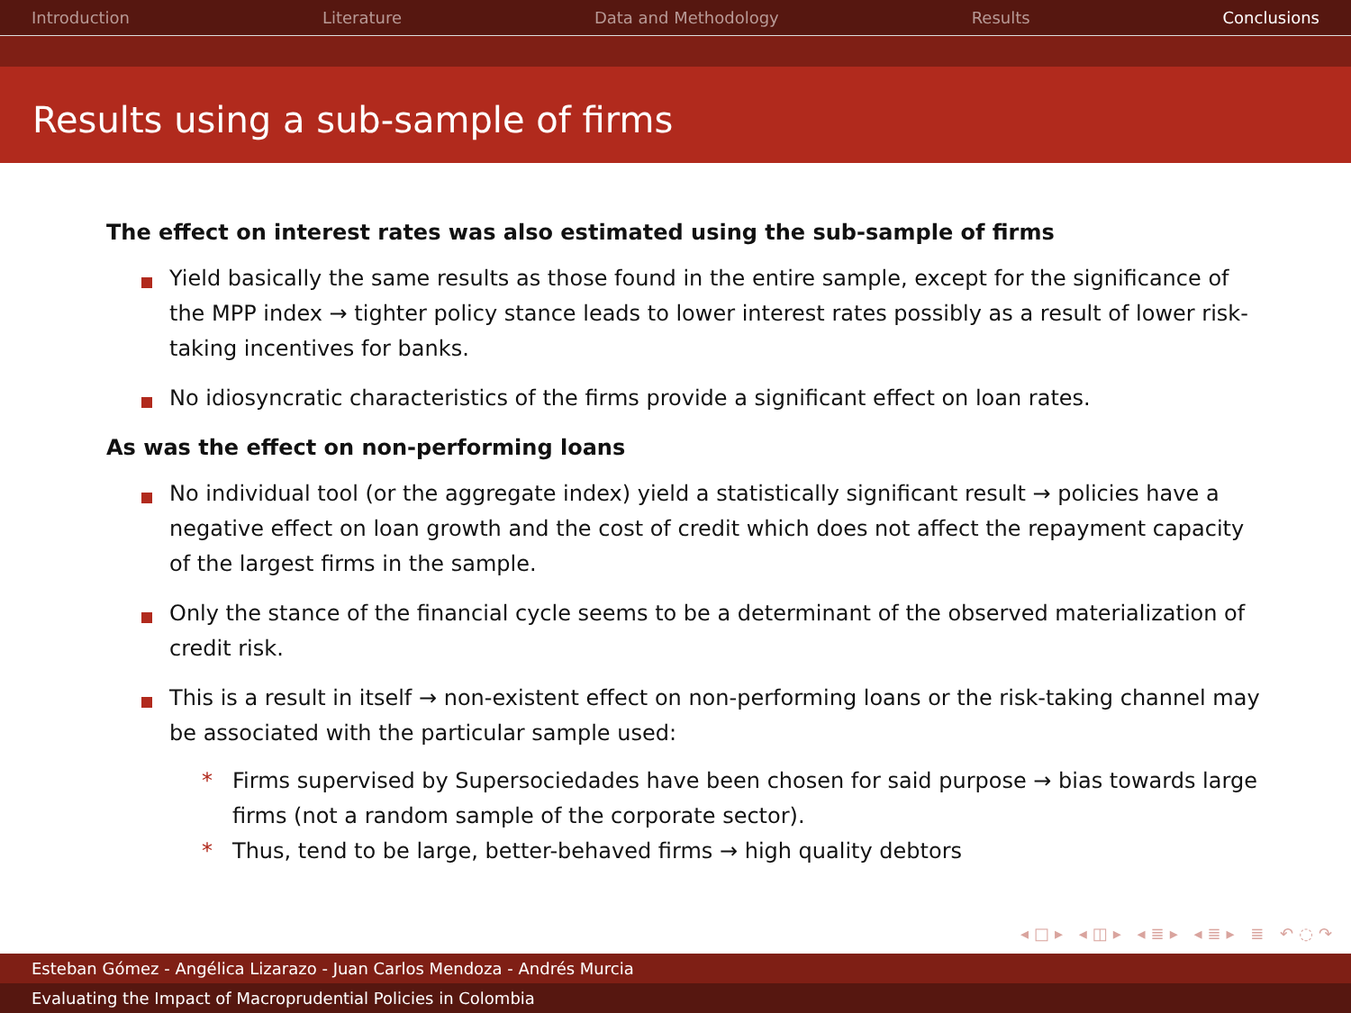Introduction Literature Data and Methodology Results Conclusions
Results using a sub-sample of firms
The effect on interest rates was also estimated using the sub-sample of firms
Yield basically the same results as those found in the entire sample, except for the significance of the MPP index → tighter policy stance leads to lower interest rates possibly as a result of lower risk-taking incentives for banks.
No idiosyncratic characteristics of the firms provide a significant effect on loan rates.
As was the effect on non-performing loans
No individual tool (or the aggregate index) yield a statistically significant result → policies have a negative effect on loan growth and the cost of credit which does not affect the repayment capacity of the largest firms in the sample.
Only the stance of the financial cycle seems to be a determinant of the observed materialization of credit risk.
This is a result in itself → non-existent effect on non-performing loans or the risk-taking channel may be associated with the particular sample used:
* Firms supervised by Supersociedades have been chosen for said purpose → bias towards large firms (not a random sample of the corporate sector).
* Thus, tend to be large, better-behaved firms → high quality debtors
◂□▸ ◂◫▸ ◂≣▸ ◂≣▸ ≣ ↶◌↷
Esteban Gómez - Angélica Lizarazo - Juan Carlos Mendoza - Andrés Murcia
Evaluating the Impact of Macroprudential Policies in Colombia